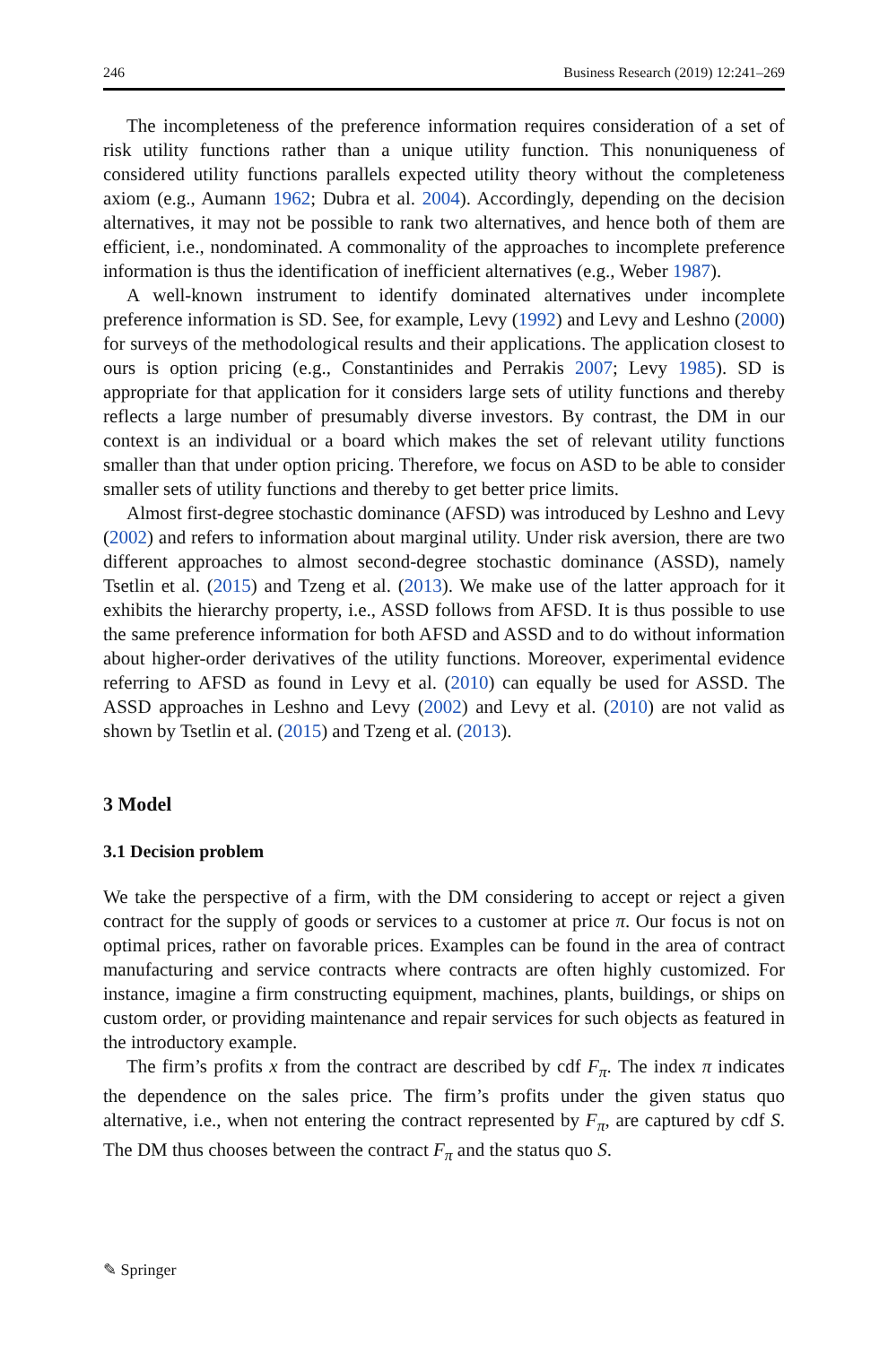246 Business Research (2019) 12:241–269
The incompleteness of the preference information requires consideration of a set of risk utility functions rather than a unique utility function. This nonuniqueness of considered utility functions parallels expected utility theory without the completeness axiom (e.g., Aumann 1962; Dubra et al. 2004). Accordingly, depending on the decision alternatives, it may not be possible to rank two alternatives, and hence both of them are efficient, i.e., nondominated. A commonality of the approaches to incomplete preference information is thus the identification of inefficient alternatives (e.g., Weber 1987).
A well-known instrument to identify dominated alternatives under incomplete preference information is SD. See, for example, Levy (1992) and Levy and Leshno (2000) for surveys of the methodological results and their applications. The application closest to ours is option pricing (e.g., Constantinides and Perrakis 2007; Levy 1985). SD is appropriate for that application for it considers large sets of utility functions and thereby reflects a large number of presumably diverse investors. By contrast, the DM in our context is an individual or a board which makes the set of relevant utility functions smaller than that under option pricing. Therefore, we focus on ASD to be able to consider smaller sets of utility functions and thereby to get better price limits.
Almost first-degree stochastic dominance (AFSD) was introduced by Leshno and Levy (2002) and refers to information about marginal utility. Under risk aversion, there are two different approaches to almost second-degree stochastic dominance (ASSD), namely Tsetlin et al. (2015) and Tzeng et al. (2013). We make use of the latter approach for it exhibits the hierarchy property, i.e., ASSD follows from AFSD. It is thus possible to use the same preference information for both AFSD and ASSD and to do without information about higher-order derivatives of the utility functions. Moreover, experimental evidence referring to AFSD as found in Levy et al. (2010) can equally be used for ASSD. The ASSD approaches in Leshno and Levy (2002) and Levy et al. (2010) are not valid as shown by Tsetlin et al. (2015) and Tzeng et al. (2013).
3 Model
3.1 Decision problem
We take the perspective of a firm, with the DM considering to accept or reject a given contract for the supply of goods or services to a customer at price π. Our focus is not on optimal prices, rather on favorable prices. Examples can be found in the area of contract manufacturing and service contracts where contracts are often highly customized. For instance, imagine a firm constructing equipment, machines, plants, buildings, or ships on custom order, or providing maintenance and repair services for such objects as featured in the introductory example.
The firm’s profits x from the contract are described by cdf F<sub>π</sub>. The index π indicates the dependence on the sales price. The firm’s profits under the given status quo alternative, i.e., when not entering the contract represented by F<sub>π</sub>, are captured by cdf S. The DM thus chooses between the contract F<sub>π</sub> and the status quo S.
✎ Springer